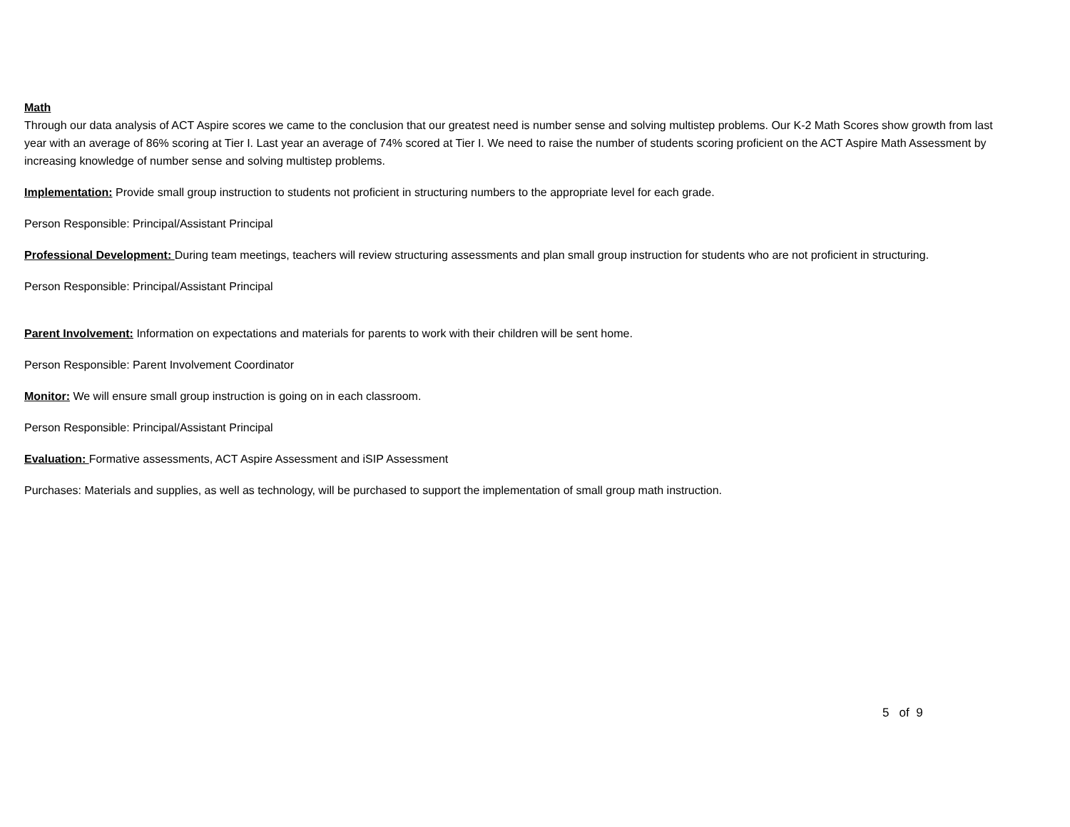Math
Through our data analysis of ACT Aspire scores we came to the conclusion that our greatest need is number sense and solving multistep problems. Our K-2 Math Scores show growth from last year with an average of 86% scoring at Tier I. Last year an average of 74% scored at Tier I. We need to raise the number of students scoring proficient on the ACT Aspire Math Assessment by increasing knowledge of number sense and solving multistep problems.
Implementation: Provide small group instruction to students not proficient in structuring numbers to the appropriate level for each grade.
Person Responsible: Principal/Assistant Principal
Professional Development: During team meetings, teachers will review structuring assessments and plan small group instruction for students who are not proficient in structuring.
Person Responsible: Principal/Assistant Principal
Parent Involvement: Information on expectations and materials for parents to work with their children will be sent home.
Person Responsible: Parent Involvement Coordinator
Monitor: We will ensure small group instruction is going on in each classroom.
Person Responsible: Principal/Assistant Principal
Evaluation: Formative assessments, ACT Aspire Assessment and iSIP Assessment
Purchases: Materials and supplies, as well as technology, will be purchased to support the implementation of small group math instruction.
5 of 9